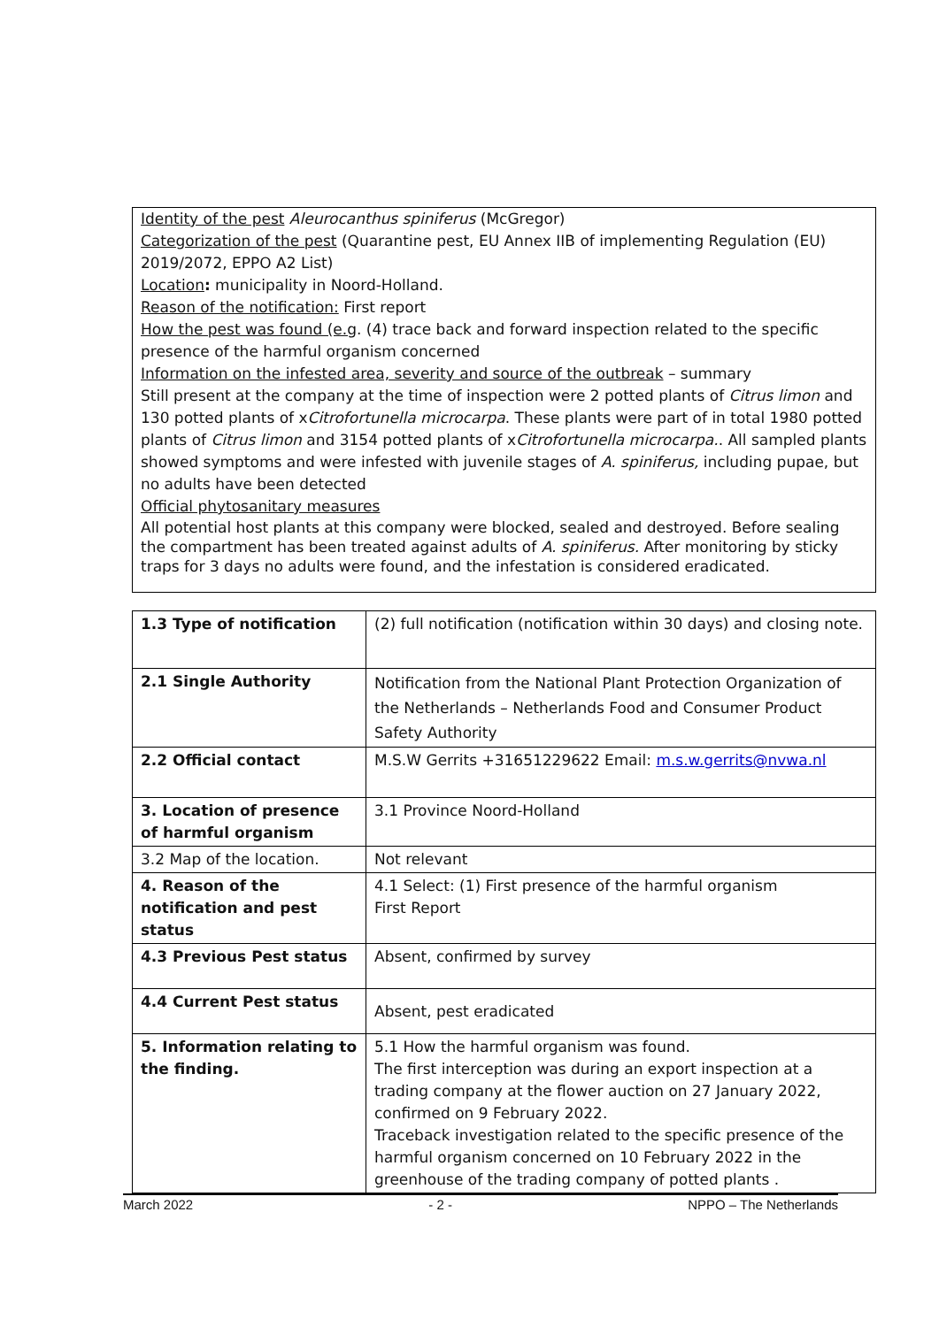Identity of the pest Aleurocanthus spiniferus (McGregor)
Categorization of the pest (Quarantine pest, EU Annex IIB of implementing Regulation (EU) 2019/2072, EPPO A2 List)
Location: municipality in Noord-Holland.
Reason of the notification: First report
How the pest was found (e.g. (4) trace back and forward inspection related to the specific presence of the harmful organism concerned
Information on the infested area, severity and source of the outbreak – summary
Still present at the company at the time of inspection were 2 potted plants of Citrus limon and 130 potted plants of xCitrofortunella microcarpa. These plants were part of in total 1980 potted plants of Citrus limon and 3154 potted plants of xCitrofortunella microcarpa.. All sampled plants showed symptoms and were infested with juvenile stages of A. spiniferus, including pupae, but no adults have been detected
Official phytosanitary measures
All potential host plants at this company were blocked, sealed and destroyed. Before sealing the compartment has been treated against adults of A. spiniferus. After monitoring by sticky traps for 3 days no adults were found, and the infestation is considered eradicated.
| 1.3 Type of notification | (2) full notification (notification within 30 days) and closing note. |
| 2.1 Single Authority | Notification from the National Plant Protection Organization of the Netherlands – Netherlands Food and Consumer Product Safety Authority |
| 2.2 Official contact | M.S.W Gerrits +31651229622 Email: m.s.w.gerrits@nvwa.nl |
| 3. Location of presence of harmful organism | 3.1 Province Noord-Holland |
| 3.2 Map of the location. | Not relevant |
| 4. Reason of the notification and pest status | 4.1 Select: (1) First presence of the harmful organism First Report |
| 4.3 Previous Pest status | Absent, confirmed by survey |
| 4.4 Current Pest status | Absent, pest eradicated |
| 5. Information relating to the finding. | 5.1 How the harmful organism was found. The first interception was during an export inspection at a trading company at the flower auction on 27 January 2022, confirmed on 9 February 2022. Traceback investigation related to the specific presence of the harmful organism concerned on 10 February 2022 in the greenhouse of the trading company of potted plants . |
March 2022 - 2 - NPPO – The Netherlands